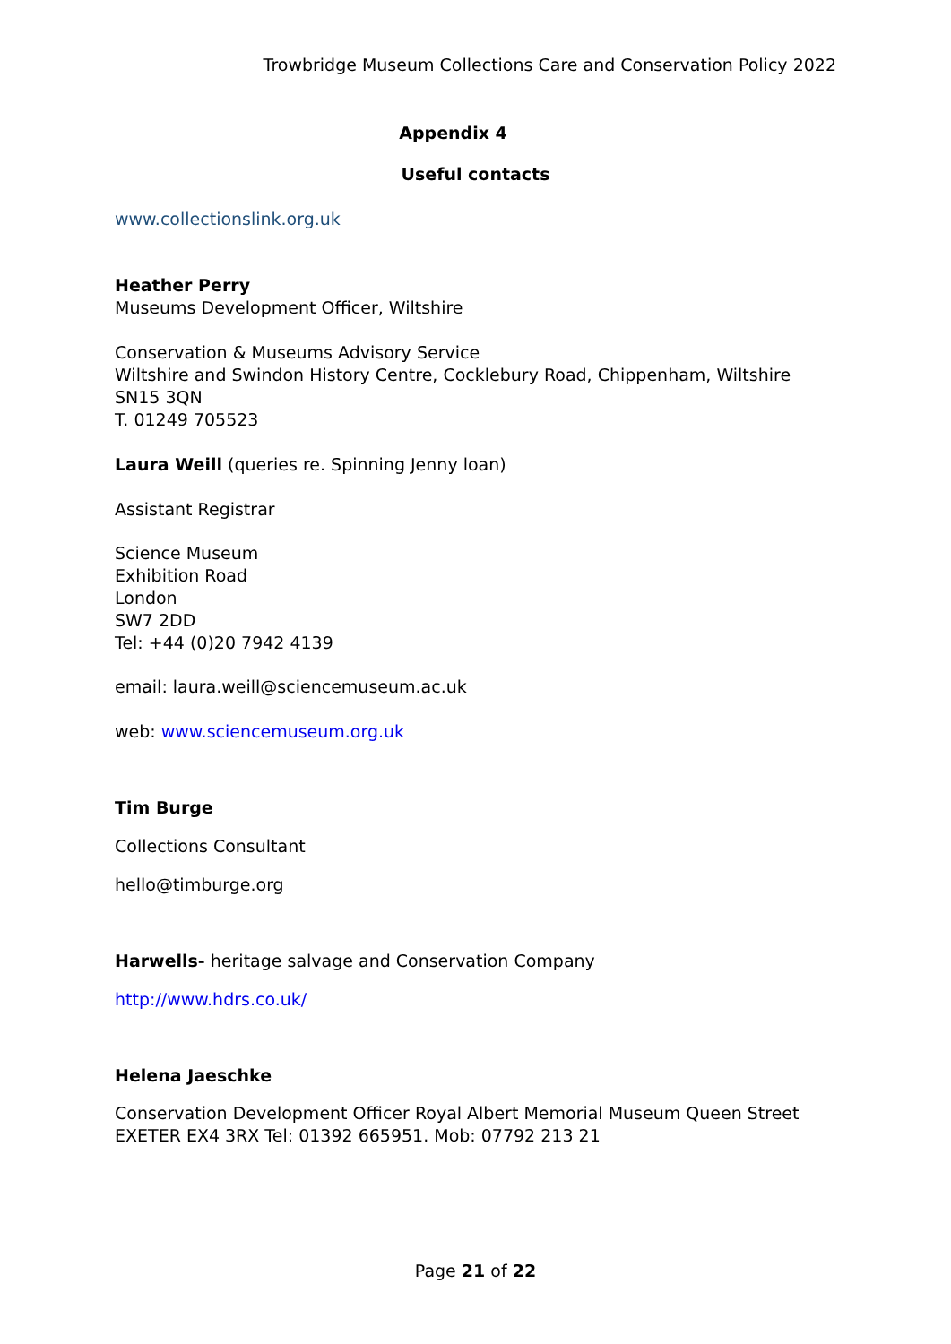Trowbridge Museum Collections Care and Conservation Policy 2022
Appendix 4
Useful contacts
www.collectionslink.org.uk
Heather Perry
Museums Development Officer, Wiltshire
Conservation & Museums Advisory Service
Wiltshire and Swindon History Centre, Cocklebury Road, Chippenham, Wiltshire SN15 3QN
T. 01249 705523
Laura Weill (queries re. Spinning Jenny loan)
Assistant Registrar
Science Museum
Exhibition Road
London
SW7 2DD
Tel: +44 (0)20 7942 4139
email: laura.weill@sciencemuseum.ac.uk
web: www.sciencemuseum.org.uk
Tim Burge
Collections Consultant
hello@timburge.org
Harwells- heritage salvage and Conservation Company
http://www.hdrs.co.uk/
Helena Jaeschke
Conservation Development Officer Royal Albert Memorial Museum Queen Street EXETER EX4 3RX Tel: 01392 665951. Mob: 07792 213 21
Page 21 of 22